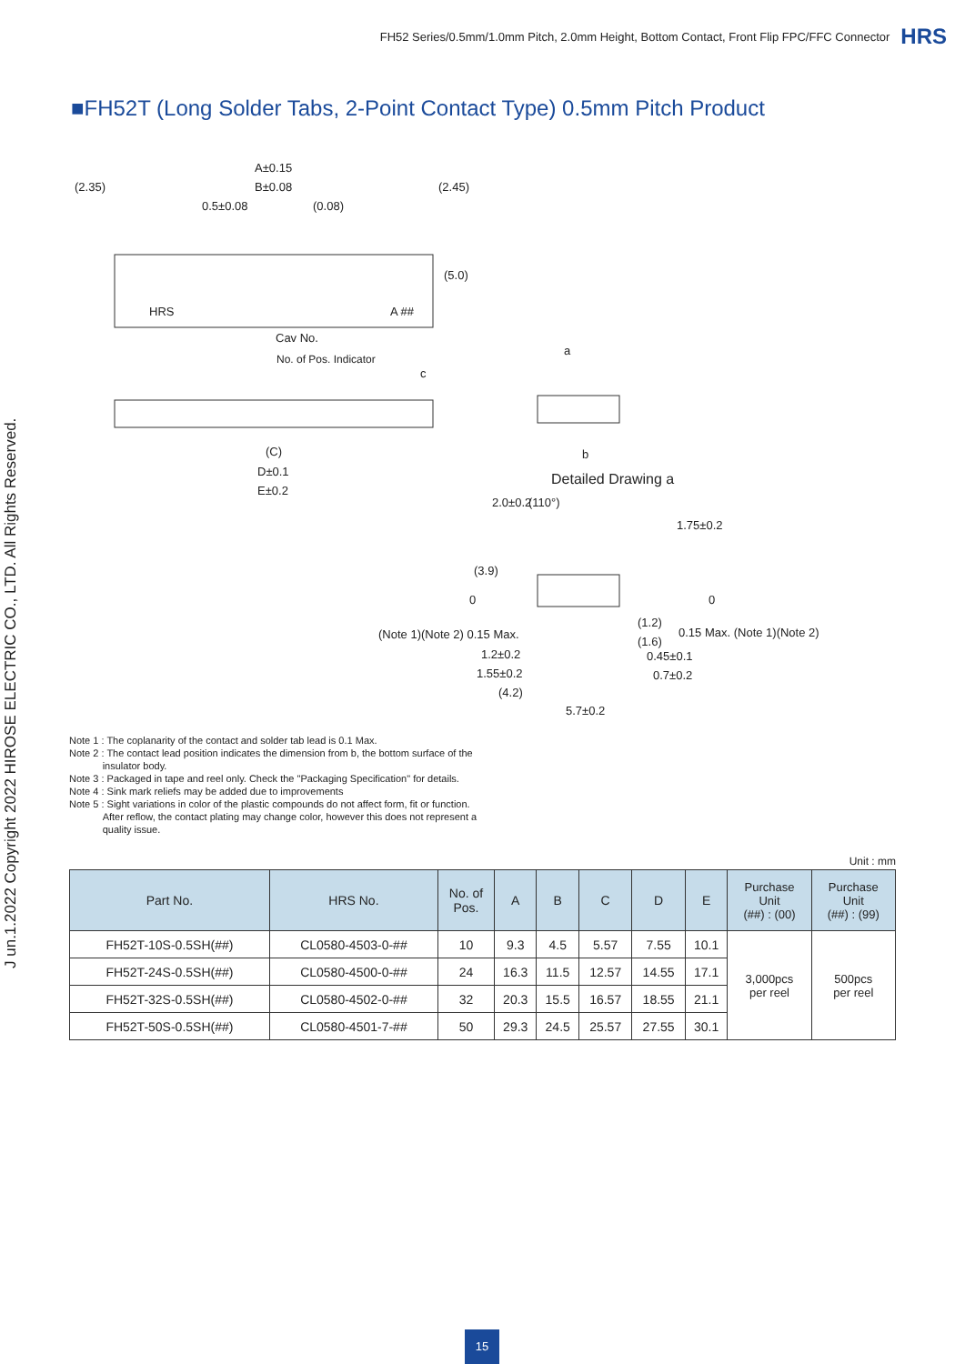FH52 Series/0.5mm/1.0mm Pitch, 2.0mm Height, Bottom Contact, Front Flip FPC/FFC Connector HRS
■FH52T (Long Solder Tabs, 2-Point Contact Type) 0.5mm Pitch Product
J un.1.2022 Copyright 2022 HIROSE ELECTRIC CO., LTD. All Rights Reserved.
A±0.15
(2.35) B±0.08 (2.45)
0.5±0.08 (0.08)
(5.0)
HRS A ##
Cav No.
No. of Pos. Indicator
c
a
b (C)
D±0.1
E±0.2
Detailed Drawing a
2.0±0.2 (110°)
1.75±0.2
(3.9)
0 0
(Note 1)(Note 2) 0.15 Max.
(1.2)
0.15 Max. (Note 1)(Note 2)
(1.6)
1.2±0.2 0.45±0.1
1.55±0.2 0.7±0.2
(4.2)
5.7±0.2
Note 1 : The coplanarity of the contact and solder tab lead is 0.1 Max.
Note 2 : The contact lead position indicates the dimension from b, the bottom surface of the
insulator body.
Note 3 : Packaged in tape and reel only. Check the "Packaging Specification" for details.
Note 4 : Sink mark reliefs may be added due to improvements
Note 5 : Sight variations in color of the plastic compounds do not affect form, fit or function.
After reflow, the contact plating may change color, however this does not represent a
quality issue.
Unit : mm
| Part No. | HRS No. | No. of Pos. | A | B | C | D | E | Purchase Unit (##) : (00) | Purchase Unit (##) : (99) |
| --- | --- | --- | --- | --- | --- | --- | --- | --- | --- |
| FH52T-10S-0.5SH(##) | CL0580-4503-0-## | 10 | 9.3 | 4.5 | 5.57 | 7.55 | 10.1 | 3,000pcs per reel | 500pcs per reel |
| FH52T-24S-0.5SH(##) | CL0580-4500-0-## | 24 | 16.3 | 11.5 | 12.57 | 14.55 | 17.1 | | |
| FH52T-32S-0.5SH(##) | CL0580-4502-0-## | 32 | 20.3 | 15.5 | 16.57 | 18.55 | 21.1 | | |
| FH52T-50S-0.5SH(##) | CL0580-4501-7-## | 50 | 29.3 | 24.5 | 25.57 | 27.55 | 30.1 | | |
15